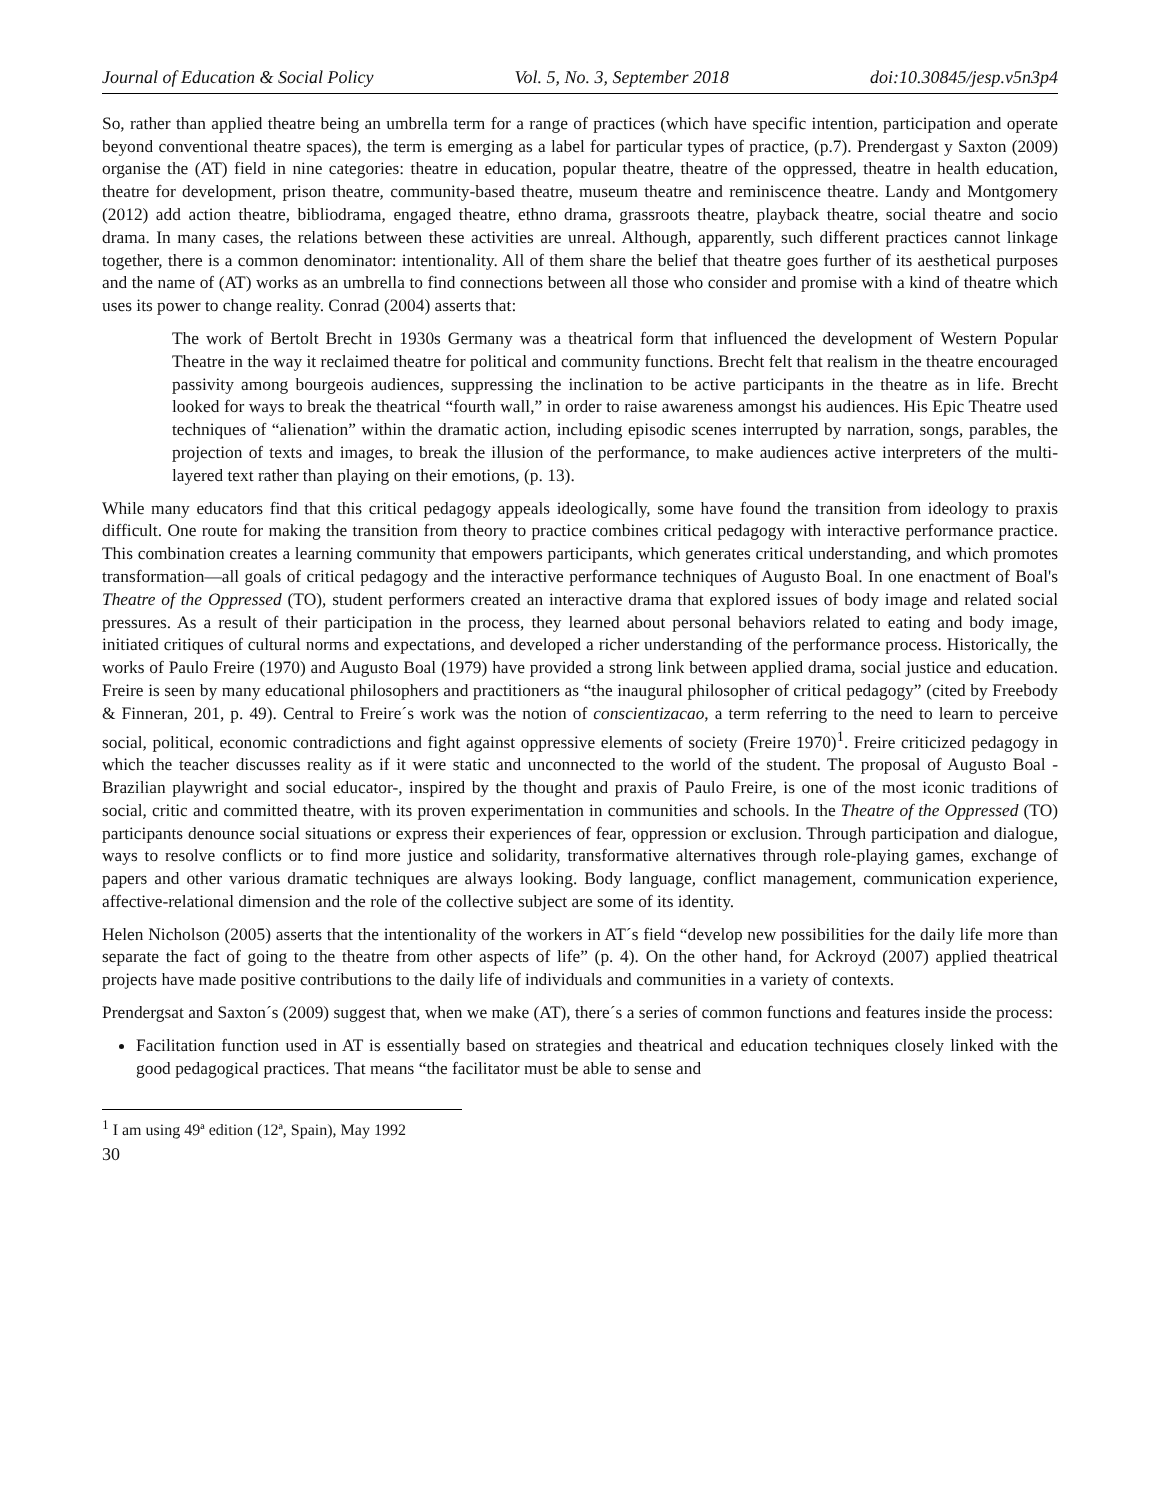Journal of Education & Social Policy Vol. 5, No. 3, September 2018 doi:10.30845/jesp.v5n3p4
So, rather than applied theatre being an umbrella term for a range of practices (which have specific intention, participation and operate beyond conventional theatre spaces), the term is emerging as a label for particular types of practice, (p.7). Prendergast y Saxton (2009) organise the (AT) field in nine categories: theatre in education, popular theatre, theatre of the oppressed, theatre in health education, theatre for development, prison theatre, community-based theatre, museum theatre and reminiscence theatre. Landy and Montgomery (2012) add action theatre, bibliodrama, engaged theatre, ethno drama, grassroots theatre, playback theatre, social theatre and socio drama. In many cases, the relations between these activities are unreal. Although, apparently, such different practices cannot linkage together, there is a common denominator: intentionality. All of them share the belief that theatre goes further of its aesthetical purposes and the name of (AT) works as an umbrella to find connections between all those who consider and promise with a kind of theatre which uses its power to change reality. Conrad (2004) asserts that:
The work of Bertolt Brecht in 1930s Germany was a theatrical form that influenced the development of Western Popular Theatre in the way it reclaimed theatre for political and community functions. Brecht felt that realism in the theatre encouraged passivity among bourgeois audiences, suppressing the inclination to be active participants in the theatre as in life. Brecht looked for ways to break the theatrical “fourth wall,” in order to raise awareness amongst his audiences. His Epic Theatre used techniques of “alienation” within the dramatic action, including episodic scenes interrupted by narration, songs, parables, the projection of texts and images, to break the illusion of the performance, to make audiences active interpreters of the multi-layered text rather than playing on their emotions, (p. 13).
While many educators find that this critical pedagogy appeals ideologically, some have found the transition from ideology to praxis difficult. One route for making the transition from theory to practice combines critical pedagogy with interactive performance practice. This combination creates a learning community that empowers participants, which generates critical understanding, and which promotes transformation—all goals of critical pedagogy and the interactive performance techniques of Augusto Boal. In one enactment of Boal's Theatre of the Oppressed (TO), student performers created an interactive drama that explored issues of body image and related social pressures. As a result of their participation in the process, they learned about personal behaviors related to eating and body image, initiated critiques of cultural norms and expectations, and developed a richer understanding of the performance process. Historically, the works of Paulo Freire (1970) and Augusto Boal (1979) have provided a strong link between applied drama, social justice and education. Freire is seen by many educational philosophers and practitioners as “the inaugural philosopher of critical pedagogy” (cited by Freebody & Finneran, 201, p. 49). Central to Freire´s work was the notion of conscientizacao, a term referring to the need to learn to perceive social, political, economic contradictions and fight against oppressive elements of society (Freire 1970)<sup>1</sup>. Freire criticized pedagogy in which the teacher discusses reality as if it were static and unconnected to the world of the student. The proposal of Augusto Boal - Brazilian playwright and social educator-, inspired by the thought and praxis of Paulo Freire, is one of the most iconic traditions of social, critic and committed theatre, with its proven experimentation in communities and schools. In the Theatre of the Oppressed (TO) participants denounce social situations or express their experiences of fear, oppression or exclusion. Through participation and dialogue, ways to resolve conflicts or to find more justice and solidarity, transformative alternatives through role-playing games, exchange of papers and other various dramatic techniques are always looking. Body language, conflict management, communication experience, affective-relational dimension and the role of the collective subject are some of its identity.
Helen Nicholson (2005) asserts that the intentionality of the workers in AT´s field “develop new possibilities for the daily life more than separate the fact of going to the theatre from other aspects of life” (p. 4). On the other hand, for Ackroyd (2007) applied theatrical projects have made positive contributions to the daily life of individuals and communities in a variety of contexts.
Prendergsat and Saxton´s (2009) suggest that, when we make (AT), there´s a series of common functions and features inside the process:
Facilitation function used in AT is essentially based on strategies and theatrical and education techniques closely linked with the good pedagogical practices. That means “the facilitator must be able to sense and
<sup>1</sup> I am using 49ª edition (12ª, Spain), May 1992
30